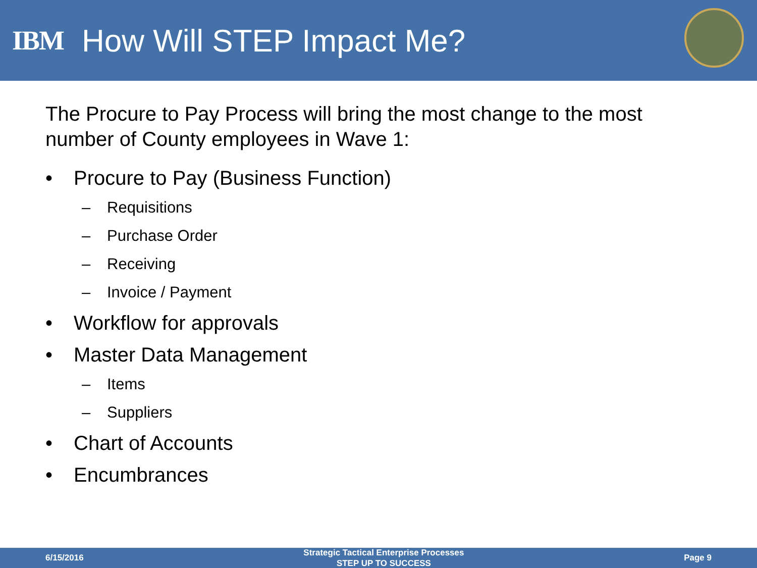IBM How Will STEP Impact Me?
The Procure to Pay Process will bring the most change to the most number of County employees in Wave 1:
• Procure to Pay (Business Function)
– Requisitions
– Purchase Order
– Receiving
– Invoice / Payment
• Workflow for approvals
• Master Data Management
– Items
– Suppliers
• Chart of Accounts
• Encumbrances
6/15/2016
Strategic Tactical Enterprise Processes
STEP UP TO SUCCESS
Page 9